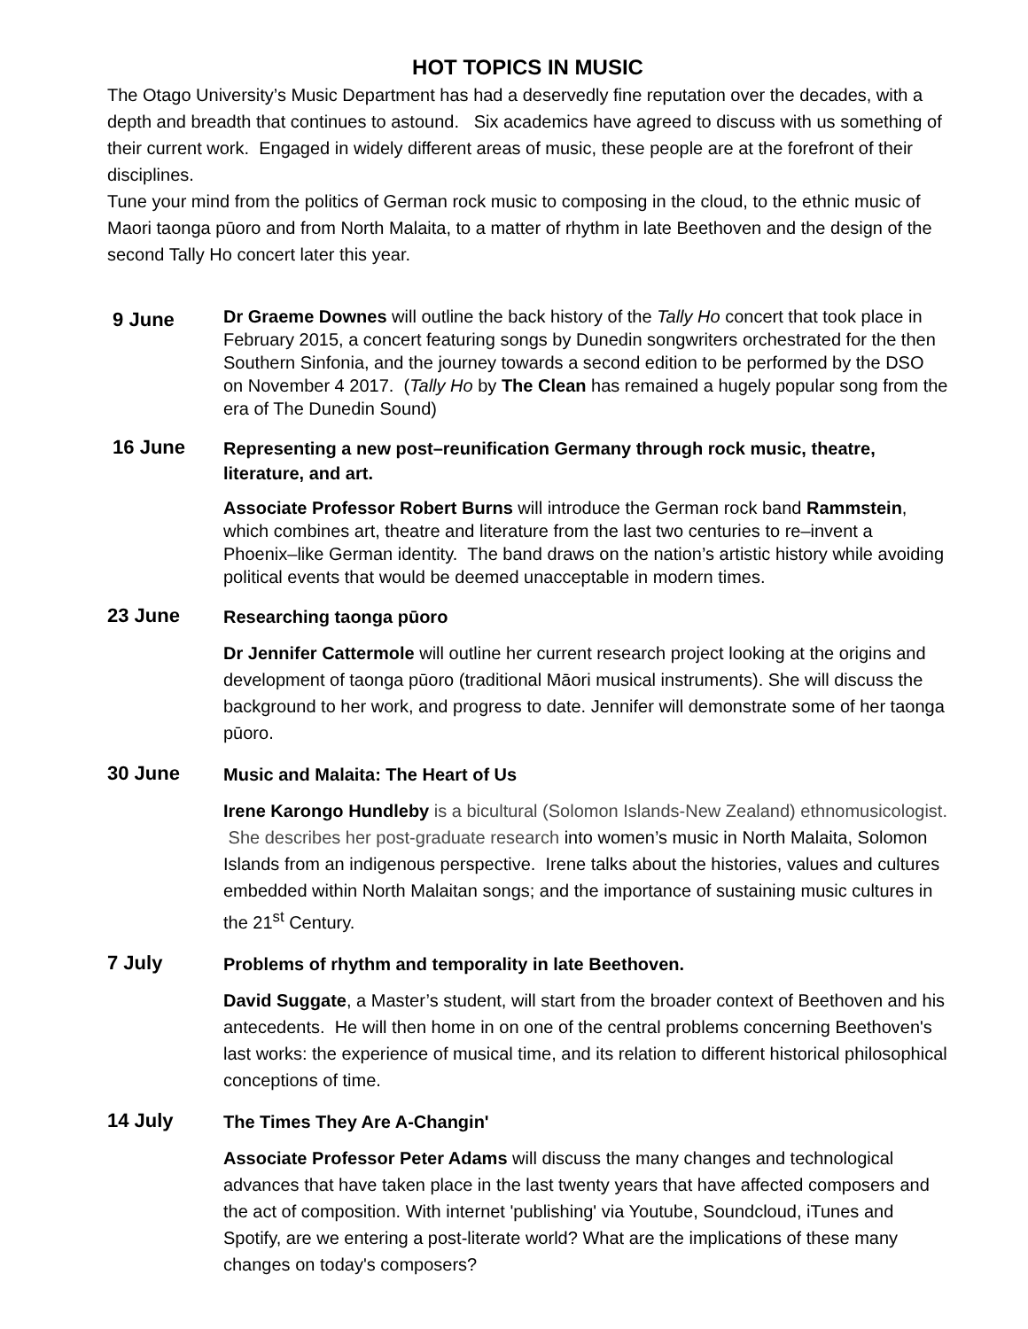HOT TOPICS IN MUSIC
The Otago University’s Music Department has had a deservedly fine reputation over the decades, with a depth and breadth that continues to astound. Six academics have agreed to discuss with us something of their current work. Engaged in widely different areas of music, these people are at the forefront of their disciplines.
Tune your mind from the politics of German rock music to composing in the cloud, to the ethnic music of Maori taonga pūoro and from North Malaita, to a matter of rhythm in late Beethoven and the design of the second Tally Ho concert later this year.
9 June
Dr Graeme Downes will outline the back history of the Tally Ho concert that took place in February 2015, a concert featuring songs by Dunedin songwriters orchestrated for the then Southern Sinfonia, and the journey towards a second edition to be performed by the DSO on November 4 2017. (Tally Ho by The Clean has remained a hugely popular song from the era of The Dunedin Sound)
16 June
Representing a new post–reunification Germany through rock music, theatre, literature, and art.
Associate Professor Robert Burns will introduce the German rock band Rammstein, which combines art, theatre and literature from the last two centuries to re–invent a Phoenix–like German identity. The band draws on the nation’s artistic history while avoiding political events that would be deemed unacceptable in modern times.
23 June
Researching taonga pūoro
Dr Jennifer Cattermole will outline her current research project looking at the origins and development of taonga pūoro (traditional Māori musical instruments). She will discuss the background to her work, and progress to date. Jennifer will demonstrate some of her taonga pūoro.
30 June
Music and Malaita: The Heart of Us
Irene Karongo Hundleby is a bicultural (Solomon Islands-New Zealand) ethnomusicologist. She describes her post-graduate research into women’s music in North Malaita, Solomon Islands from an indigenous perspective. Irene talks about the histories, values and cultures embedded within North Malaitan songs; and the importance of sustaining music cultures in the 21<sup>st</sup> Century.
7 July
Problems of rhythm and temporality in late Beethoven.
David Suggate, a Master’s student, will start from the broader context of Beethoven and his antecedents. He will then home in on one of the central problems concerning Beethoven's last works: the experience of musical time, and its relation to different historical philosophical conceptions of time.
14 July
The Times They Are A-Changin'
Associate Professor Peter Adams will discuss the many changes and technological advances that have taken place in the last twenty years that have affected composers and the act of composition. With internet 'publishing' via Youtube, Soundcloud, iTunes and Spotify, are we entering a post-literate world? What are the implications of these many changes on today's composers?